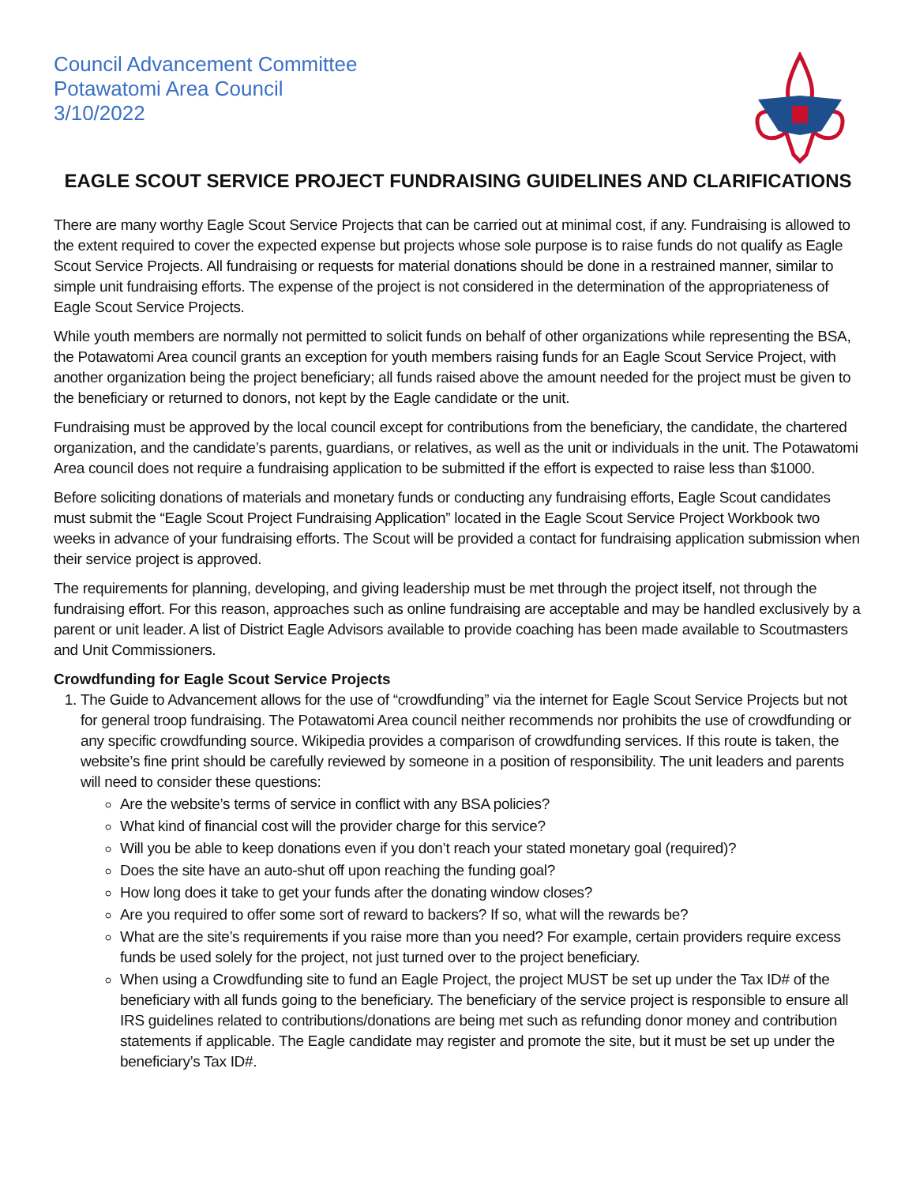Council Advancement Committee
Potawatomi Area Council
3/10/2022
EAGLE SCOUT SERVICE PROJECT FUNDRAISING GUIDELINES AND CLARIFICATIONS
There are many worthy Eagle Scout Service Projects that can be carried out at minimal cost, if any. Fundraising is allowed to the extent required to cover the expected expense but projects whose sole purpose is to raise funds do not qualify as Eagle Scout Service Projects. All fundraising or requests for material donations should be done in a restrained manner, similar to simple unit fundraising efforts. The expense of the project is not considered in the determination of the appropriateness of Eagle Scout Service Projects.
While youth members are normally not permitted to solicit funds on behalf of other organizations while representing the BSA, the Potawatomi Area council grants an exception for youth members raising funds for an Eagle Scout Service Project, with another organization being the project beneficiary; all funds raised above the amount needed for the project must be given to the beneficiary or returned to donors, not kept by the Eagle candidate or the unit.
Fundraising must be approved by the local council except for contributions from the beneficiary, the candidate, the chartered organization, and the candidate’s parents, guardians, or relatives, as well as the unit or individuals in the unit. The Potawatomi Area council does not require a fundraising application to be submitted if the effort is expected to raise less than $1000.
Before soliciting donations of materials and monetary funds or conducting any fundraising efforts, Eagle Scout candidates must submit the “Eagle Scout Project Fundraising Application” located in the Eagle Scout Service Project Workbook two weeks in advance of your fundraising efforts. The Scout will be provided a contact for fundraising application submission when their service project is approved.
The requirements for planning, developing, and giving leadership must be met through the project itself, not through the fundraising effort. For this reason, approaches such as online fundraising are acceptable and may be handled exclusively by a parent or unit leader. A list of District Eagle Advisors available to provide coaching has been made available to Scoutmasters and Unit Commissioners.
Crowdfunding for Eagle Scout Service Projects
1. The Guide to Advancement allows for the use of “crowdfunding” via the internet for Eagle Scout Service Projects but not for general troop fundraising. The Potawatomi Area council neither recommends nor prohibits the use of crowdfunding or any specific crowdfunding source. Wikipedia provides a comparison of crowdfunding services. If this route is taken, the website’s fine print should be carefully reviewed by someone in a position of responsibility. The unit leaders and parents will need to consider these questions:
Are the website’s terms of service in conflict with any BSA policies?
What kind of financial cost will the provider charge for this service?
Will you be able to keep donations even if you don’t reach your stated monetary goal (required)?
Does the site have an auto-shut off upon reaching the funding goal?
How long does it take to get your funds after the donating window closes?
Are you required to offer some sort of reward to backers? If so, what will the rewards be?
What are the site’s requirements if you raise more than you need? For example, certain providers require excess funds be used solely for the project, not just turned over to the project beneficiary.
When using a Crowdfunding site to fund an Eagle Project, the project MUST be set up under the Tax ID# of the beneficiary with all funds going to the beneficiary. The beneficiary of the service project is responsible to ensure all IRS guidelines related to contributions/donations are being met such as refunding donor money and contribution statements if applicable. The Eagle candidate may register and promote the site, but it must be set up under the beneficiary’s Tax ID#.